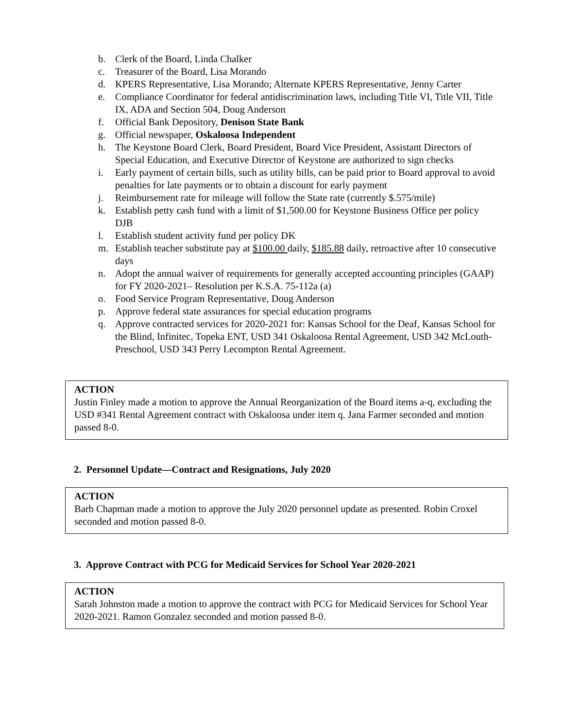b. Clerk of the Board, Linda Chalker
c. Treasurer of the Board, Lisa Morando
d. KPERS Representative, Lisa Morando; Alternate KPERS Representative, Jenny Carter
e. Compliance Coordinator for federal antidiscrimination laws, including Title VI, Title VII, Title IX, ADA and Section 504, Doug Anderson
f. Official Bank Depository, Denison State Bank
g. Official newspaper, Oskaloosa Independent
h. The Keystone Board Clerk, Board President, Board Vice President, Assistant Directors of Special Education, and Executive Director of Keystone are authorized to sign checks
i. Early payment of certain bills, such as utility bills, can be paid prior to Board approval to avoid penalties for late payments or to obtain a discount for early payment
j. Reimbursement rate for mileage will follow the State rate (currently $.575/mile)
k. Establish petty cash fund with a limit of $1,500.00 for Keystone Business Office per policy DJB
l. Establish student activity fund per policy DK
m. Establish teacher substitute pay at $100.00 daily, $185.88 daily, retroactive after 10 consecutive days
n. Adopt the annual waiver of requirements for generally accepted accounting principles (GAAP) for FY 2020-2021– Resolution per K.S.A. 75-112a (a)
o. Food Service Program Representative, Doug Anderson
p. Approve federal state assurances for special education programs
q. Approve contracted services for 2020-2021 for: Kansas School for the Deaf, Kansas School for the Blind, Infinitec, Topeka ENT, USD 341 Oskaloosa Rental Agreement, USD 342 McLouth-Preschool, USD 343 Perry Lecompton Rental Agreement.
ACTION
Justin Finley made a motion to approve the Annual Reorganization of the Board items a-q, excluding the USD #341 Rental Agreement contract with Oskaloosa under item q. Jana Farmer seconded and motion passed 8-0.
2. Personnel Update—Contract and Resignations, July 2020
ACTION
Barb Chapman made a motion to approve the July 2020 personnel update as presented. Robin Croxel seconded and motion passed 8-0.
3. Approve Contract with PCG for Medicaid Services for School Year 2020-2021
ACTION
Sarah Johnston made a motion to approve the contract with PCG for Medicaid Services for School Year 2020-2021. Ramon Gonzalez seconded and motion passed 8-0.